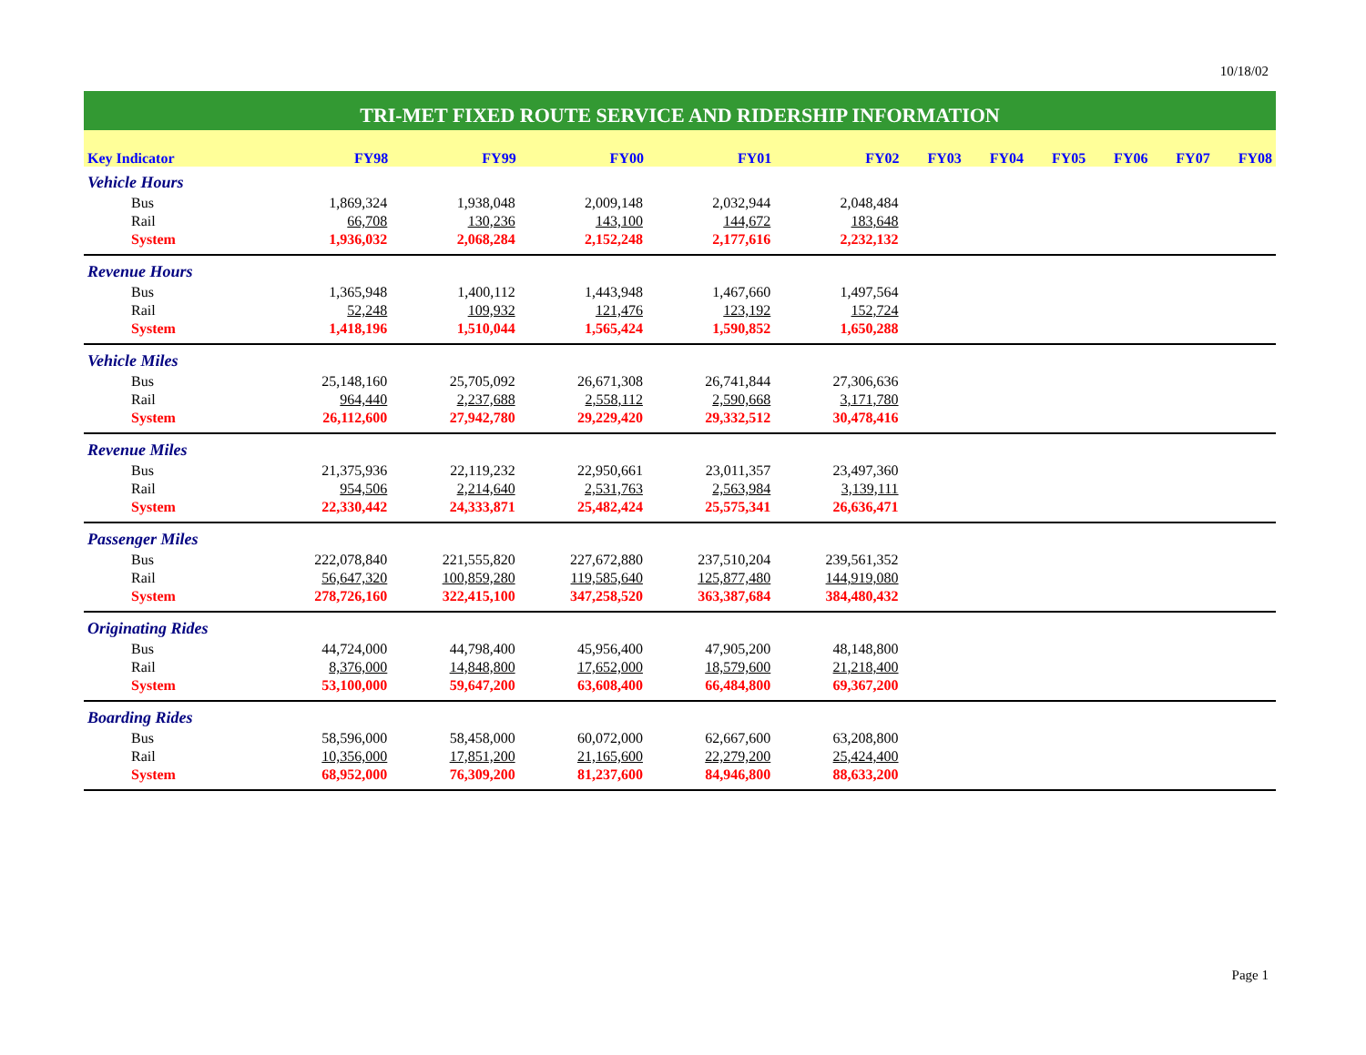10/18/02
TRI-MET FIXED ROUTE SERVICE AND RIDERSHIP INFORMATION
| Key Indicator | FY98 | FY99 | FY00 | FY01 | FY02 | FY03 | FY04 | FY05 | FY06 | FY07 | FY08 |
| --- | --- | --- | --- | --- | --- | --- | --- | --- | --- | --- | --- |
| Vehicle Hours | | | | | | | | | | | |
| Bus | 1,869,324 | 1,938,048 | 2,009,148 | 2,032,944 | 2,048,484 | | | | | | |
| Rail | 66,708 | 130,236 | 143,100 | 144,672 | 183,648 | | | | | | |
| System | 1,936,032 | 2,068,284 | 2,152,248 | 2,177,616 | 2,232,132 | | | | | | |
| Revenue Hours | | | | | | | | | | | |
| Bus | 1,365,948 | 1,400,112 | 1,443,948 | 1,467,660 | 1,497,564 | | | | | | |
| Rail | 52,248 | 109,932 | 121,476 | 123,192 | 152,724 | | | | | | |
| System | 1,418,196 | 1,510,044 | 1,565,424 | 1,590,852 | 1,650,288 | | | | | | |
| Vehicle Miles | | | | | | | | | | | |
| Bus | 25,148,160 | 25,705,092 | 26,671,308 | 26,741,844 | 27,306,636 | | | | | | |
| Rail | 964,440 | 2,237,688 | 2,558,112 | 2,590,668 | 3,171,780 | | | | | | |
| System | 26,112,600 | 27,942,780 | 29,229,420 | 29,332,512 | 30,478,416 | | | | | | |
| Revenue Miles | | | | | | | | | | | |
| Bus | 21,375,936 | 22,119,232 | 22,950,661 | 23,011,357 | 23,497,360 | | | | | | |
| Rail | 954,506 | 2,214,640 | 2,531,763 | 2,563,984 | 3,139,111 | | | | | | |
| System | 22,330,442 | 24,333,871 | 25,482,424 | 25,575,341 | 26,636,471 | | | | | | |
| Passenger Miles | | | | | | | | | | | |
| Bus | 222,078,840 | 221,555,820 | 227,672,880 | 237,510,204 | 239,561,352 | | | | | | |
| Rail | 56,647,320 | 100,859,280 | 119,585,640 | 125,877,480 | 144,919,080 | | | | | | |
| System | 278,726,160 | 322,415,100 | 347,258,520 | 363,387,684 | 384,480,432 | | | | | | |
| Originating Rides | | | | | | | | | | | |
| Bus | 44,724,000 | 44,798,400 | 45,956,400 | 47,905,200 | 48,148,800 | | | | | | |
| Rail | 8,376,000 | 14,848,800 | 17,652,000 | 18,579,600 | 21,218,400 | | | | | | |
| System | 53,100,000 | 59,647,200 | 63,608,400 | 66,484,800 | 69,367,200 | | | | | | |
| Boarding Rides | | | | | | | | | | | |
| Bus | 58,596,000 | 58,458,000 | 60,072,000 | 62,667,600 | 63,208,800 | | | | | | |
| Rail | 10,356,000 | 17,851,200 | 21,165,600 | 22,279,200 | 25,424,400 | | | | | | |
| System | 68,952,000 | 76,309,200 | 81,237,600 | 84,946,800 | 88,633,200 | | | | | | |
Page 1